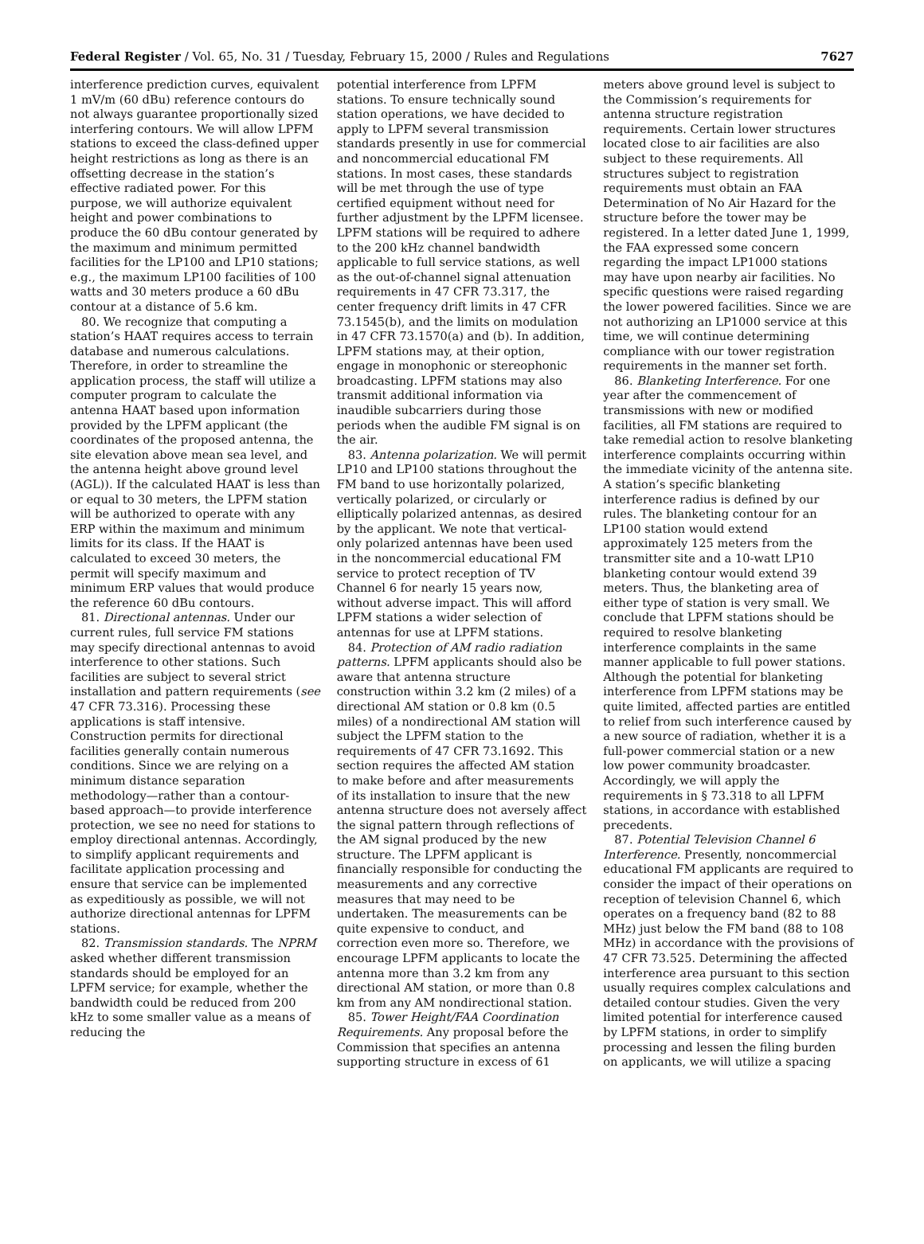Federal Register / Vol. 65, No. 31 / Tuesday, February 15, 2000 / Rules and Regulations
7627
interference prediction curves, equivalent 1 mV/m (60 dBu) reference contours do not always guarantee proportionally sized interfering contours. We will allow LPFM stations to exceed the class-defined upper height restrictions as long as there is an offsetting decrease in the station’s effective radiated power. For this purpose, we will authorize equivalent height and power combinations to produce the 60 dBu contour generated by the maximum and minimum permitted facilities for the LP100 and LP10 stations; e.g., the maximum LP100 facilities of 100 watts and 30 meters produce a 60 dBu contour at a distance of 5.6 km.
80. We recognize that computing a station’s HAAT requires access to terrain database and numerous calculations. Therefore, in order to streamline the application process, the staff will utilize a computer program to calculate the antenna HAAT based upon information provided by the LPFM applicant (the coordinates of the proposed antenna, the site elevation above mean sea level, and the antenna height above ground level (AGL)). If the calculated HAAT is less than or equal to 30 meters, the LPFM station will be authorized to operate with any ERP within the maximum and minimum limits for its class. If the HAAT is calculated to exceed 30 meters, the permit will specify maximum and minimum ERP values that would produce the reference 60 dBu contours.
81. Directional antennas. Under our current rules, full service FM stations may specify directional antennas to avoid interference to other stations. Such facilities are subject to several strict installation and pattern requirements (see 47 CFR 73.316). Processing these applications is staff intensive. Construction permits for directional facilities generally contain numerous conditions. Since we are relying on a minimum distance separation methodology—rather than a contour-based approach—to provide interference protection, we see no need for stations to employ directional antennas. Accordingly, to simplify applicant requirements and facilitate application processing and ensure that service can be implemented as expeditiously as possible, we will not authorize directional antennas for LPFM stations.
82. Transmission standards. The NPRM asked whether different transmission standards should be employed for an LPFM service; for example, whether the bandwidth could be reduced from 200 kHz to some smaller value as a means of reducing the
potential interference from LPFM stations. To ensure technically sound station operations, we have decided to apply to LPFM several transmission standards presently in use for commercial and noncommercial educational FM stations. In most cases, these standards will be met through the use of type certified equipment without need for further adjustment by the LPFM licensee. LPFM stations will be required to adhere to the 200 kHz channel bandwidth applicable to full service stations, as well as the out-of-channel signal attenuation requirements in 47 CFR 73.317, the center frequency drift limits in 47 CFR 73.1545(b), and the limits on modulation in 47 CFR 73.1570(a) and (b). In addition, LPFM stations may, at their option, engage in monophonic or stereophonic broadcasting. LPFM stations may also transmit additional information via inaudible subcarriers during those periods when the audible FM signal is on the air.
83. Antenna polarization. We will permit LP10 and LP100 stations throughout the FM band to use horizontally polarized, vertically polarized, or circularly or elliptically polarized antennas, as desired by the applicant. We note that vertical-only polarized antennas have been used in the noncommercial educational FM service to protect reception of TV Channel 6 for nearly 15 years now, without adverse impact. This will afford LPFM stations a wider selection of antennas for use at LPFM stations.
84. Protection of AM radio radiation patterns. LPFM applicants should also be aware that antenna structure construction within 3.2 km (2 miles) of a directional AM station or 0.8 km (0.5 miles) of a nondirectional AM station will subject the LPFM station to the requirements of 47 CFR 73.1692. This section requires the affected AM station to make before and after measurements of its installation to insure that the new antenna structure does not aversely affect the signal pattern through reflections of the AM signal produced by the new structure. The LPFM applicant is financially responsible for conducting the measurements and any corrective measures that may need to be undertaken. The measurements can be quite expensive to conduct, and correction even more so. Therefore, we encourage LPFM applicants to locate the antenna more than 3.2 km from any directional AM station, or more than 0.8 km from any AM nondirectional station.
85. Tower Height/FAA Coordination Requirements. Any proposal before the Commission that specifies an antenna supporting structure in excess of 61
meters above ground level is subject to the Commission’s requirements for antenna structure registration requirements. Certain lower structures located close to air facilities are also subject to these requirements. All structures subject to registration requirements must obtain an FAA Determination of No Air Hazard for the structure before the tower may be registered. In a letter dated June 1, 1999, the FAA expressed some concern regarding the impact LP1000 stations may have upon nearby air facilities. No specific questions were raised regarding the lower powered facilities. Since we are not authorizing an LP1000 service at this time, we will continue determining compliance with our tower registration requirements in the manner set forth.
86. Blanketing Interference. For one year after the commencement of transmissions with new or modified facilities, all FM stations are required to take remedial action to resolve blanketing interference complaints occurring within the immediate vicinity of the antenna site. A station’s specific blanketing interference radius is defined by our rules. The blanketing contour for an LP100 station would extend approximately 125 meters from the transmitter site and a 10-watt LP10 blanketing contour would extend 39 meters. Thus, the blanketing area of either type of station is very small. We conclude that LPFM stations should be required to resolve blanketing interference complaints in the same manner applicable to full power stations. Although the potential for blanketing interference from LPFM stations may be quite limited, affected parties are entitled to relief from such interference caused by a new source of radiation, whether it is a full-power commercial station or a new low power community broadcaster. Accordingly, we will apply the requirements in § 73.318 to all LPFM stations, in accordance with established precedents.
87. Potential Television Channel 6 Interference. Presently, noncommercial educational FM applicants are required to consider the impact of their operations on reception of television Channel 6, which operates on a frequency band (82 to 88 MHz) just below the FM band (88 to 108 MHz) in accordance with the provisions of 47 CFR 73.525. Determining the affected interference area pursuant to this section usually requires complex calculations and detailed contour studies. Given the very limited potential for interference caused by LPFM stations, in order to simplify processing and lessen the filing burden on applicants, we will utilize a spacing